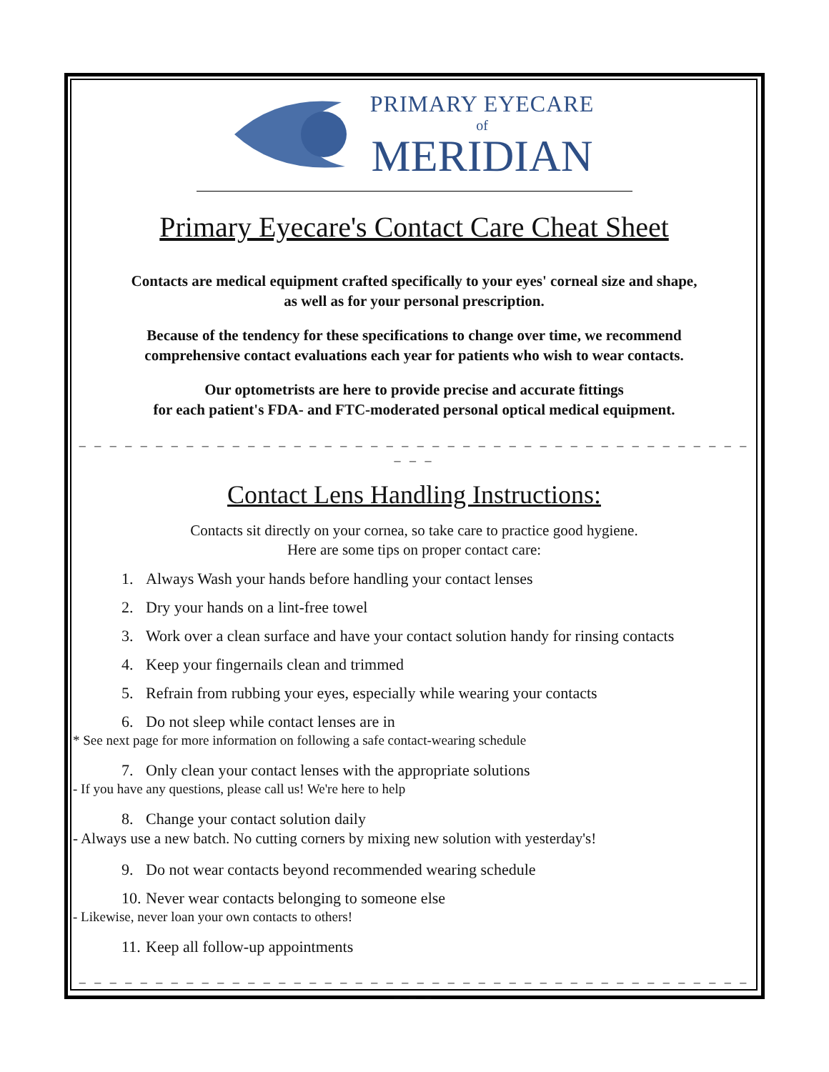PRIMARY EYECARE
of
MERIDIAN
Primary Eyecare's Contact Care Cheat Sheet
Contacts are medical equipment crafted specifically to your eyes' corneal size and shape,
as well as for your personal prescription.
Because of the tendency for these specifications to change over time, we recommend
comprehensive contact evaluations each year for patients who wish to wear contacts.
Our optometrists are here to provide precise and accurate fittings
for each patient's FDA- and FTC-moderated personal optical medical equipment.
_ _ _ _ _ _ _ _ _ _ _ _ _ _ _ _ _ _ _ _ _ _ _ _ _ _ _ _ _ _ _ _ _ _ _ _ _ _ _ _ _ _ _ _ _ _ _
Contact Lens Handling Instructions:
Contacts sit directly on your cornea, so take care to practice good hygiene.
Here are some tips on proper contact care:
1. Always Wash your hands before handling your contact lenses
2. Dry your hands on a lint-free towel
3. Work over a clean surface and have your contact solution handy for rinsing contacts
4. Keep your fingernails clean and trimmed
5. Refrain from rubbing your eyes, especially while wearing your contacts
6. Do not sleep while contact lenses are in
* See next page for more information on following a safe contact-wearing schedule
7. Only clean your contact lenses with the appropriate solutions
- If you have any questions, please call us! We're here to help
8. Change your contact solution daily
- Always use a new batch. No cutting corners by mixing new solution with yesterday's!
9. Do not wear contacts beyond recommended wearing schedule
10. Never wear contacts belonging to someone else
- Likewise, never loan your own contacts to others!
11. Keep all follow-up appointments
_ _ _ _ _ _ _ _ _ _ _ _ _ _ _ _ _ _ _ _ _ _ _ _ _ _ _ _ _ _ _ _ _ _ _ _ _ _ _ _ _ _ _ _ _ _ _